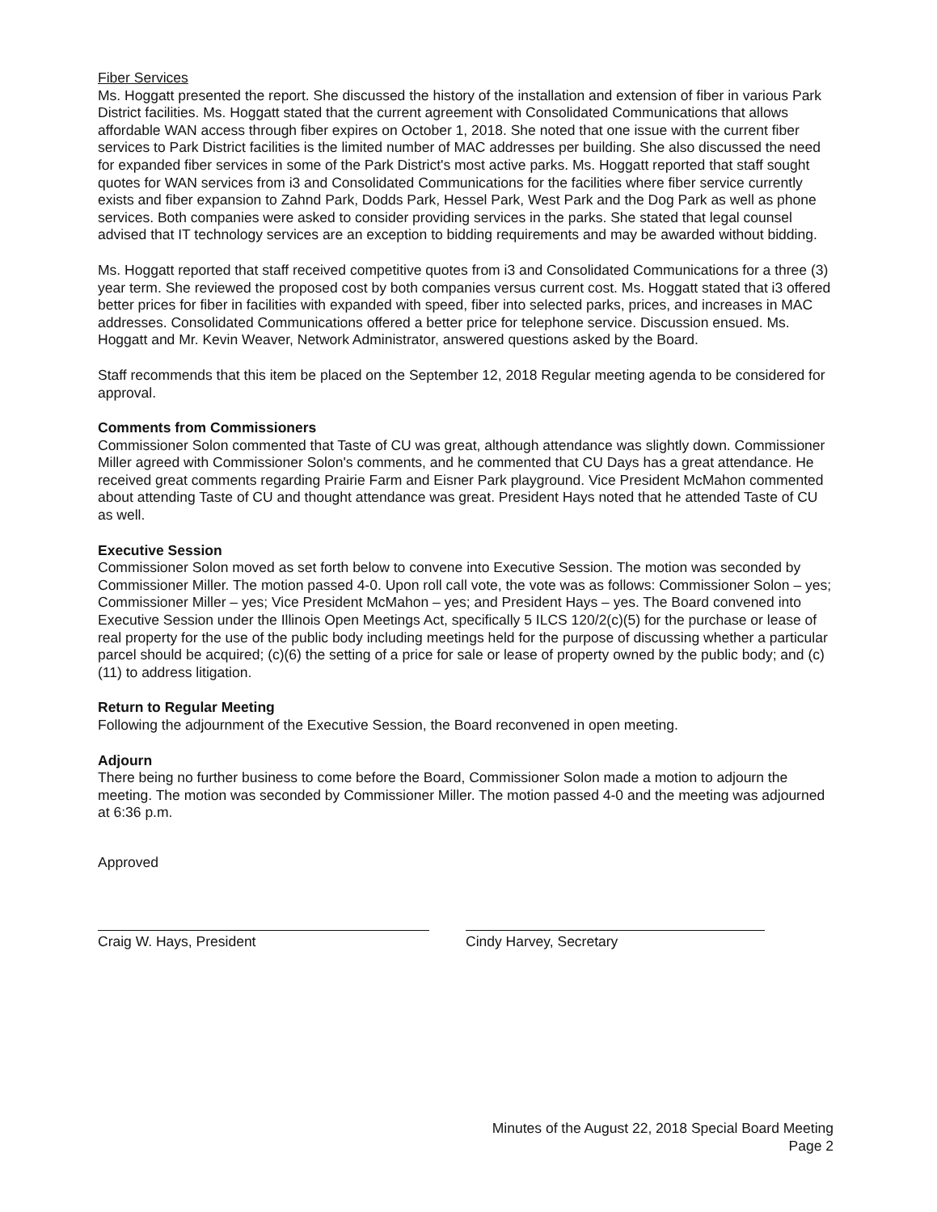Fiber Services
Ms. Hoggatt presented the report. She discussed the history of the installation and extension of fiber in various Park District facilities. Ms. Hoggatt stated that the current agreement with Consolidated Communications that allows affordable WAN access through fiber expires on October 1, 2018. She noted that one issue with the current fiber services to Park District facilities is the limited number of MAC addresses per building. She also discussed the need for expanded fiber services in some of the Park District's most active parks. Ms. Hoggatt reported that staff sought quotes for WAN services from i3 and Consolidated Communications for the facilities where fiber service currently exists and fiber expansion to Zahnd Park, Dodds Park, Hessel Park, West Park and the Dog Park as well as phone services. Both companies were asked to consider providing services in the parks. She stated that legal counsel advised that IT technology services are an exception to bidding requirements and may be awarded without bidding.
Ms. Hoggatt reported that staff received competitive quotes from i3 and Consolidated Communications for a three (3) year term. She reviewed the proposed cost by both companies versus current cost. Ms. Hoggatt stated that i3 offered better prices for fiber in facilities with expanded with speed, fiber into selected parks, prices, and increases in MAC addresses. Consolidated Communications offered a better price for telephone service. Discussion ensued. Ms. Hoggatt and Mr. Kevin Weaver, Network Administrator, answered questions asked by the Board.
Staff recommends that this item be placed on the September 12, 2018 Regular meeting agenda to be considered for approval.
Comments from Commissioners
Commissioner Solon commented that Taste of CU was great, although attendance was slightly down. Commissioner Miller agreed with Commissioner Solon's comments, and he commented that CU Days has a great attendance. He received great comments regarding Prairie Farm and Eisner Park playground. Vice President McMahon commented about attending Taste of CU and thought attendance was great. President Hays noted that he attended Taste of CU as well.
Executive Session
Commissioner Solon moved as set forth below to convene into Executive Session. The motion was seconded by Commissioner Miller. The motion passed 4-0. Upon roll call vote, the vote was as follows: Commissioner Solon – yes; Commissioner Miller – yes; Vice President McMahon – yes; and President Hays – yes. The Board convened into Executive Session under the Illinois Open Meetings Act, specifically 5 ILCS 120/2(c)(5) for the purchase or lease of real property for the use of the public body including meetings held for the purpose of discussing whether a particular parcel should be acquired; (c)(6) the setting of a price for sale or lease of property owned by the public body; and (c)(11) to address litigation.
Return to Regular Meeting
Following the adjournment of the Executive Session, the Board reconvened in open meeting.
Adjourn
There being no further business to come before the Board, Commissioner Solon made a motion to adjourn the meeting. The motion was seconded by Commissioner Miller. The motion passed 4-0 and the meeting was adjourned at 6:36 p.m.
Approved
Craig W. Hays, President Cindy Harvey, Secretary
Minutes of the August 22, 2018 Special Board Meeting
Page 2